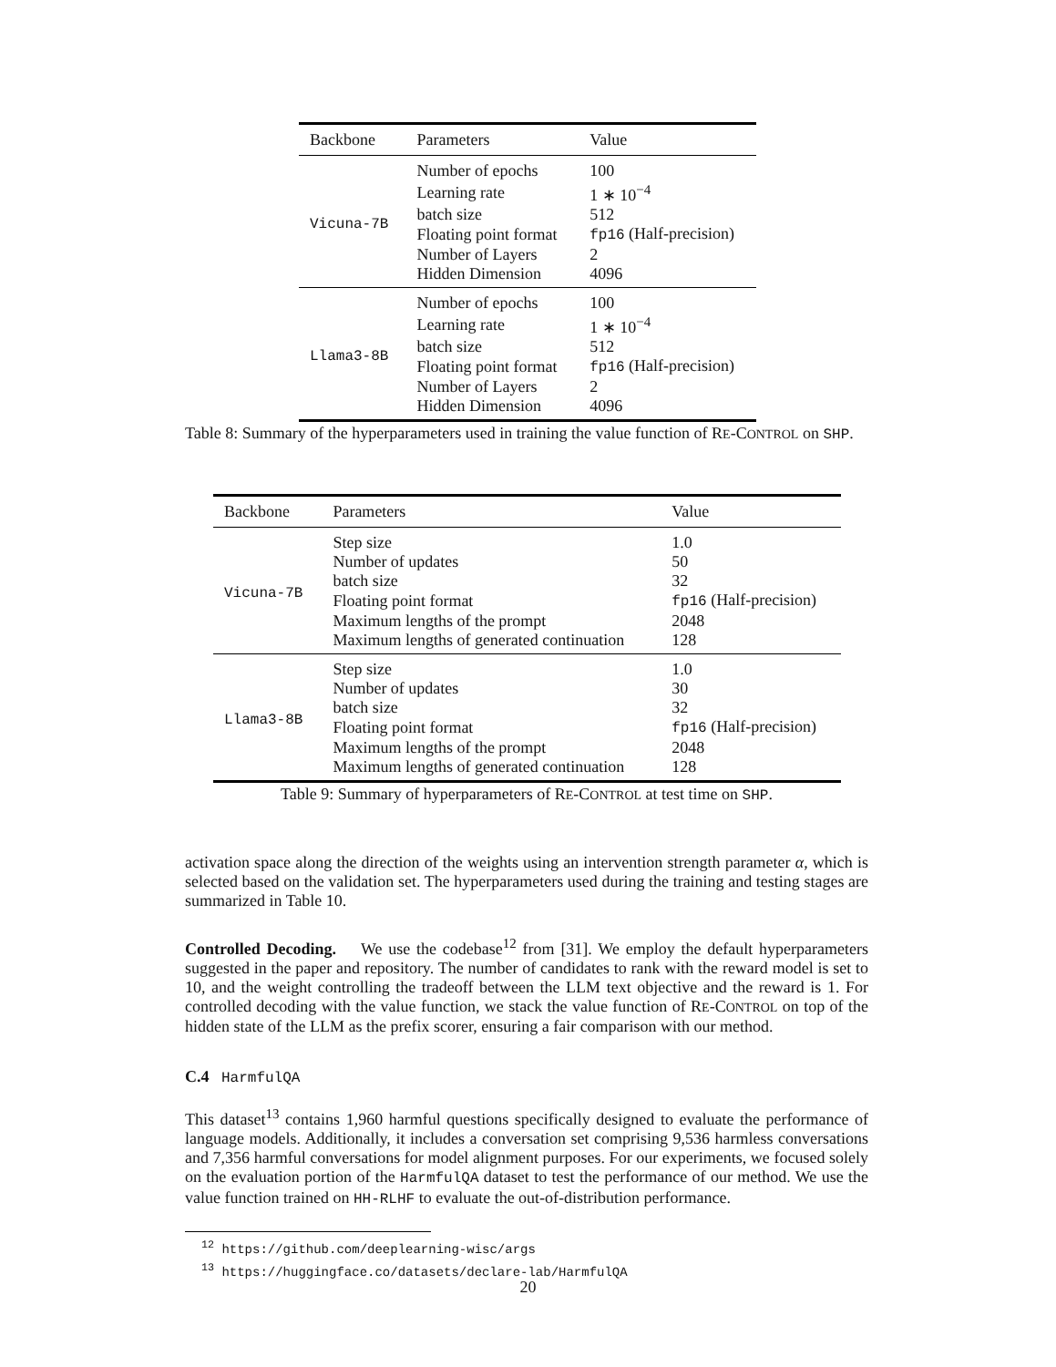| Backbone | Parameters | Value |
| --- | --- | --- |
| Vicuna-7B | Number of epochs | 100 |
| | Learning rate | 1 ∗ 10<sup>−4</sup> |
| | batch size | 512 |
| | Floating point format | fp16 (Half-precision) |
| | Number of Layers | 2 |
| | Hidden Dimension | 4096 |
| Llama3-8B | Number of epochs | 100 |
| | Learning rate | 1 ∗ 10<sup>−4</sup> |
| | batch size | 512 |
| | Floating point format | fp16 (Half-precision) |
| | Number of Layers | 2 |
| | Hidden Dimension | 4096 |
Table 8: Summary of the hyperparameters used in training the value function of RE-CONTROL on SHP.
| Backbone | Parameters | Value |
| --- | --- | --- |
| Vicuna-7B | Step size | 1.0 |
| | Number of updates | 50 |
| | batch size | 32 |
| | Floating point format | fp16 (Half-precision) |
| | Maximum lengths of the prompt | 2048 |
| | Maximum lengths of generated continuation | 128 |
| Llama3-8B | Step size | 1.0 |
| | Number of updates | 30 |
| | batch size | 32 |
| | Floating point format | fp16 (Half-precision) |
| | Maximum lengths of the prompt | 2048 |
| | Maximum lengths of generated continuation | 128 |
Table 9: Summary of hyperparameters of RE-CONTROL at test time on SHP.
activation space along the direction of the weights using an intervention strength parameter α, which is selected based on the validation set. The hyperparameters used during the training and testing stages are summarized in Table 10.
Controlled Decoding. We use the codebase<sup>12</sup> from [31]. We employ the default hyperparameters suggested in the paper and repository. The number of candidates to rank with the reward model is set to 10, and the weight controlling the tradeoff between the LLM text objective and the reward is 1. For controlled decoding with the value function, we stack the value function of RE-CONTROL on top of the hidden state of the LLM as the prefix scorer, ensuring a fair comparison with our method.
C.4 HarmfulQA
This dataset<sup>13</sup> contains 1,960 harmful questions specifically designed to evaluate the performance of language models. Additionally, it includes a conversation set comprising 9,536 harmless conversations and 7,356 harmful conversations for model alignment purposes. For our experiments, we focused solely on the evaluation portion of the HarmfulQA dataset to test the performance of our method. We use the value function trained on HH-RLHF to evaluate the out-of-distribution performance.
<sup>12</sup> https://github.com/deeplearning-wisc/args
<sup>13</sup> https://huggingface.co/datasets/declare-lab/HarmfulQA
20